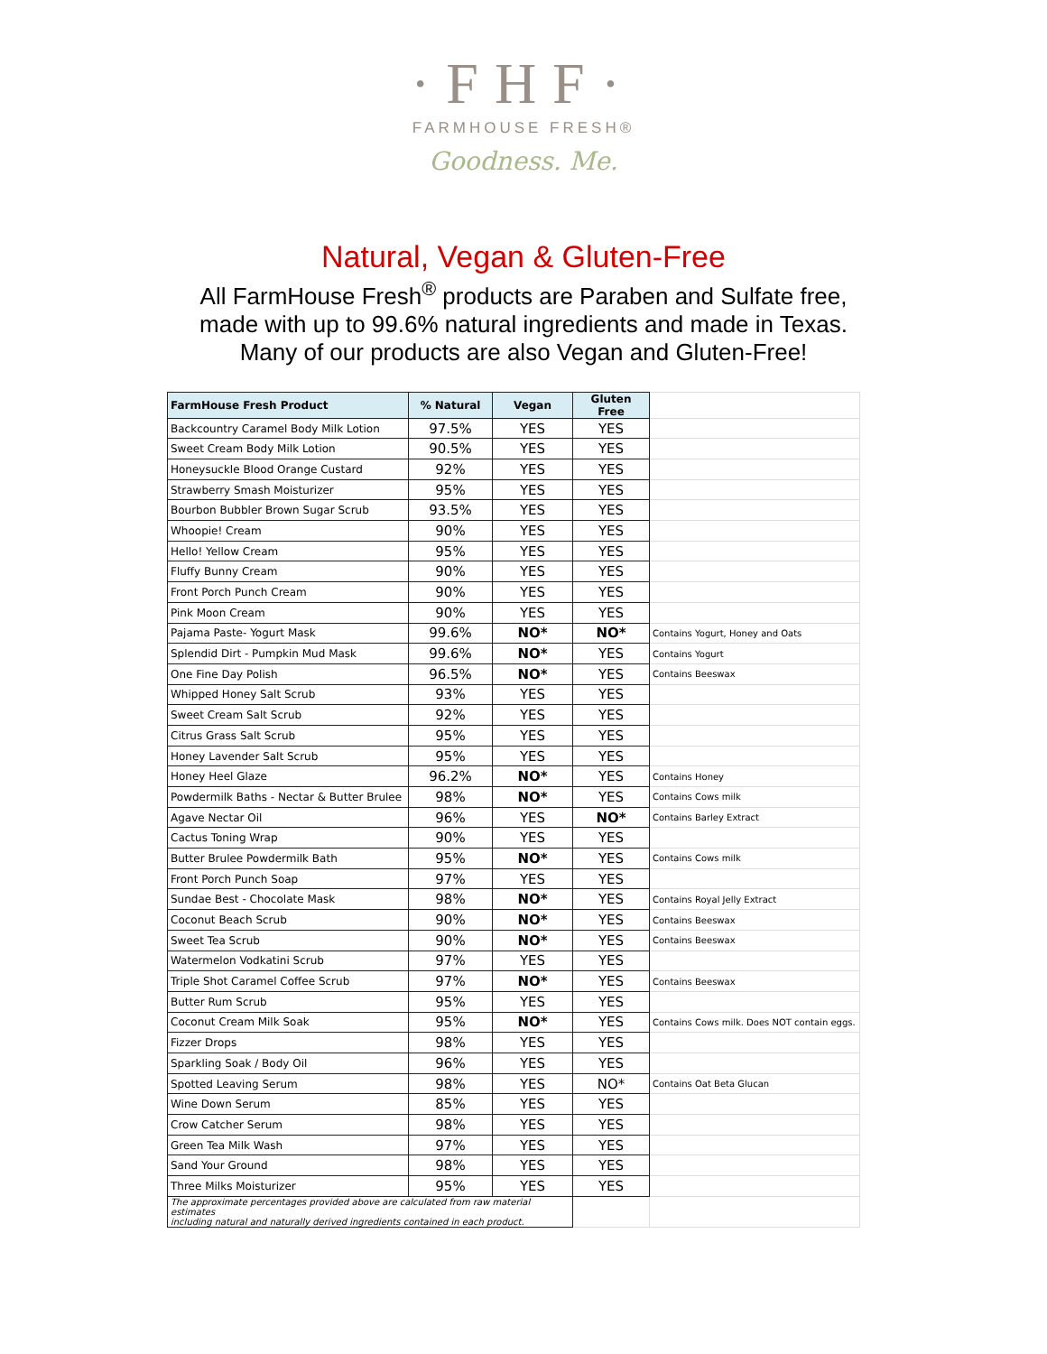·FHF·
FARMHOUSE FRESH®
Goodness. Me.
Natural, Vegan & Gluten-Free
All FarmHouse Fresh<sup>®</sup> products are Paraben and Sulfate free,
made with up to 99.6% natural ingredients and made in Texas.
Many of our products are also Vegan and Gluten-Free!
| FarmHouse Fresh Product | % Natural | Vegan | Gluten Free | |
| Backcountry Caramel Body Milk Lotion | 97.5% | YES | YES | |
| Sweet Cream Body Milk Lotion | 90.5% | YES | YES | |
| Honeysuckle Blood Orange Custard | 92% | YES | YES | |
| Strawberry Smash Moisturizer | 95% | YES | YES | |
| Bourbon Bubbler Brown Sugar Scrub | 93.5% | YES | YES | |
| Whoopie! Cream | 90% | YES | YES | |
| Hello! Yellow Cream | 95% | YES | YES | |
| Fluffy Bunny Cream | 90% | YES | YES | |
| Front Porch Punch Cream | 90% | YES | YES | |
| Pink Moon Cream | 90% | YES | YES | |
| Pajama Paste- Yogurt Mask | 99.6% | NO* | NO* | Contains Yogurt, Honey and Oats |
| Splendid Dirt - Pumpkin Mud Mask | 99.6% | NO* | YES | Contains Yogurt |
| One Fine Day Polish | 96.5% | NO* | YES | Contains Beeswax |
| Whipped Honey Salt Scrub | 93% | YES | YES | |
| Sweet Cream Salt Scrub | 92% | YES | YES | |
| Citrus Grass Salt Scrub | 95% | YES | YES | |
| Honey Lavender Salt Scrub | 95% | YES | YES | |
| Honey Heel Glaze | 96.2% | NO* | YES | Contains Honey |
| Powdermilk Baths - Nectar & Butter Brulee | 98% | NO* | YES | Contains Cows milk |
| Agave Nectar Oil | 96% | YES | NO* | Contains Barley Extract |
| Cactus Toning Wrap | 90% | YES | YES | |
| Butter Brulee Powdermilk Bath | 95% | NO* | YES | Contains Cows milk |
| Front Porch Punch Soap | 97% | YES | YES | |
| Sundae Best - Chocolate Mask | 98% | NO* | YES | Contains Royal Jelly Extract |
| Coconut Beach Scrub | 90% | NO* | YES | Contains Beeswax |
| Sweet Tea Scrub | 90% | NO* | YES | Contains Beeswax |
| Watermelon Vodkatini Scrub | 97% | YES | YES | |
| Triple Shot Caramel Coffee Scrub | 97% | NO* | YES | Contains Beeswax |
| Butter Rum Scrub | 95% | YES | YES | |
| Coconut Cream Milk Soak | 95% | NO* | YES | Contains Cows milk. Does NOT contain eggs. |
| Fizzer Drops | 98% | YES | YES | |
| Sparkling Soak / Body Oil | 96% | YES | YES | |
| Spotted Leaving Serum | 98% | YES | NO* | Contains Oat Beta Glucan |
| Wine Down Serum | 85% | YES | YES | |
| Crow Catcher Serum | 98% | YES | YES | |
| Green Tea Milk Wash | 97% | YES | YES | |
| Sand Your Ground | 98% | YES | YES | |
| Three Milks Moisturizer | 95% | YES | YES | |
| The approximate percentages provided above are calculated from raw material estimates including natural and naturally derived ingredients contained in each product. | | | | |